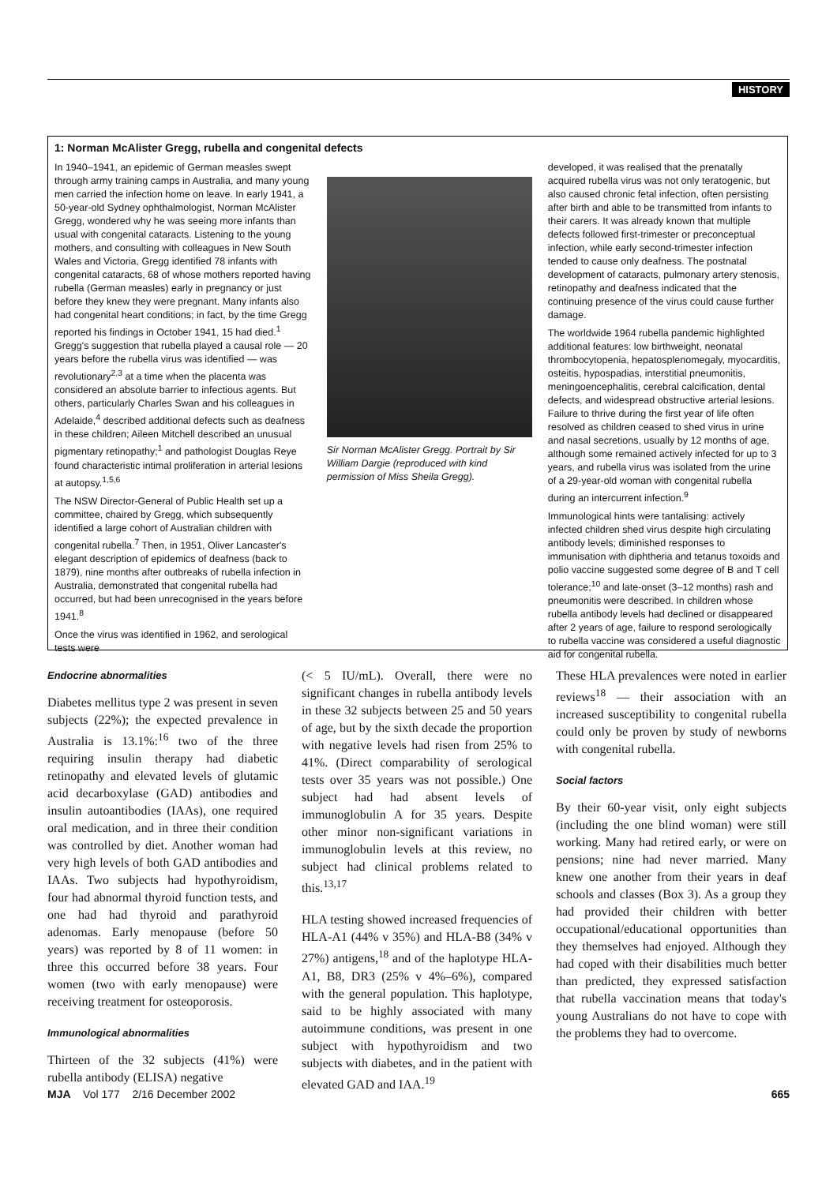HISTORY
1: Norman McAlister Gregg, rubella and congenital defects
In 1940–1941, an epidemic of German measles swept through army training camps in Australia, and many young men carried the infection home on leave. In early 1941, a 50-year-old Sydney ophthalmologist, Norman McAlister Gregg, wondered why he was seeing more infants than usual with congenital cataracts. Listening to the young mothers, and consulting with colleagues in New South Wales and Victoria, Gregg identified 78 infants with congenital cataracts, 68 of whose mothers reported having rubella (German measles) early in pregnancy or just before they knew they were pregnant. Many infants also had congenital heart conditions; in fact, by the time Gregg reported his findings in October 1941, 15 had died.<sup>1</sup> Gregg's suggestion that rubella played a causal role — 20 years before the rubella virus was identified — was revolutionary<sup>2,3</sup> at a time when the placenta was considered an absolute barrier to infectious agents. But others, particularly Charles Swan and his colleagues in Adelaide,<sup>4</sup> described additional defects such as deafness in these children; Aileen Mitchell described an unusual pigmentary retinopathy;<sup>1</sup> and pathologist Douglas Reye found characteristic intimal proliferation in arterial lesions at autopsy.<sup>1,5,6</sup>
The NSW Director-General of Public Health set up a committee, chaired by Gregg, which subsequently identified a large cohort of Australian children with congenital rubella.<sup>7</sup> Then, in 1951, Oliver Lancaster's elegant description of epidemics of deafness (back to 1879), nine months after outbreaks of rubella infection in Australia, demonstrated that congenital rubella had occurred, but had been unrecognised in the years before 1941.<sup>8</sup>
Once the virus was identified in 1962, and serological tests were
Sir Norman McAlister Gregg. Portrait by Sir William Dargie (reproduced with kind permission of Miss Sheila Gregg).
developed, it was realised that the prenatally acquired rubella virus was not only teratogenic, but also caused chronic fetal infection, often persisting after birth and able to be transmitted from infants to their carers. It was already known that multiple defects followed first-trimester or preconceptual infection, while early second-trimester infection tended to cause only deafness. The postnatal development of cataracts, pulmonary artery stenosis, retinopathy and deafness indicated that the continuing presence of the virus could cause further damage.
The worldwide 1964 rubella pandemic highlighted additional features: low birthweight, neonatal thrombocytopenia, hepatosplenomegaly, myocarditis, osteitis, hypospadias, interstitial pneumonitis, meningoencephalitis, cerebral calcification, dental defects, and widespread obstructive arterial lesions. Failure to thrive during the first year of life often resolved as children ceased to shed virus in urine and nasal secretions, usually by 12 months of age, although some remained actively infected for up to 3 years, and rubella virus was isolated from the urine of a 29-year-old woman with congenital rubella during an intercurrent infection.<sup>9</sup>
Immunological hints were tantalising: actively infected children shed virus despite high circulating antibody levels; diminished responses to immunisation with diphtheria and tetanus toxoids and polio vaccine suggested some degree of B and T cell tolerance;<sup>10</sup> and late-onset (3–12 months) rash and pneumonitis were described. In children whose rubella antibody levels had declined or disappeared after 2 years of age, failure to respond serologically to rubella vaccine was considered a useful diagnostic aid for congenital rubella.
Endocrine abnormalities
Diabetes mellitus type 2 was present in seven subjects (22%); the expected prevalence in Australia is 13.1%:<sup>16</sup> two of the three requiring insulin therapy had diabetic retinopathy and elevated levels of glutamic acid decarboxylase (GAD) antibodies and insulin autoantibodies (IAAs), one required oral medication, and in three their condition was controlled by diet. Another woman had very high levels of both GAD antibodies and IAAs. Two subjects had hypothyroidism, four had abnormal thyroid function tests, and one had had thyroid and parathyroid adenomas. Early menopause (before 50 years) was reported by 8 of 11 women: in three this occurred before 38 years. Four women (two with early menopause) were receiving treatment for osteoporosis.
Immunological abnormalities
Thirteen of the 32 subjects (41%) were rubella antibody (ELISA) negative
(< 5 IU/mL). Overall, there were no significant changes in rubella antibody levels in these 32 subjects between 25 and 50 years of age, but by the sixth decade the proportion with negative levels had risen from 25% to 41%. (Direct comparability of serological tests over 35 years was not possible.) One subject had had absent levels of immunoglobulin A for 35 years. Despite other minor non-significant variations in immunoglobulin levels at this review, no subject had clinical problems related to this.<sup>13,17</sup>
HLA testing showed increased frequencies of HLA-A1 (44% v 35%) and HLA-B8 (34% v 27%) antigens,<sup>18</sup> and of the haplotype HLA-A1, B8, DR3 (25% v 4%–6%), compared with the general population. This haplotype, said to be highly associated with many autoimmune conditions, was present in one subject with hypothyroidism and two subjects with diabetes, and in the patient with elevated GAD and IAA.<sup>19</sup>
These HLA prevalences were noted in earlier reviews<sup>18</sup> — their association with an increased susceptibility to congenital rubella could only be proven by study of newborns with congenital rubella.
Social factors
By their 60-year visit, only eight subjects (including the one blind woman) were still working. Many had retired early, or were on pensions; nine had never married. Many knew one another from their years in deaf schools and classes (Box 3). As a group they had provided their children with better occupational/educational opportunities than they themselves had enjoyed. Although they had coped with their disabilities much better than predicted, they expressed satisfaction that rubella vaccination means that today's young Australians do not have to cope with the problems they had to overcome.
MJA Vol 177 2/16 December 2002 665